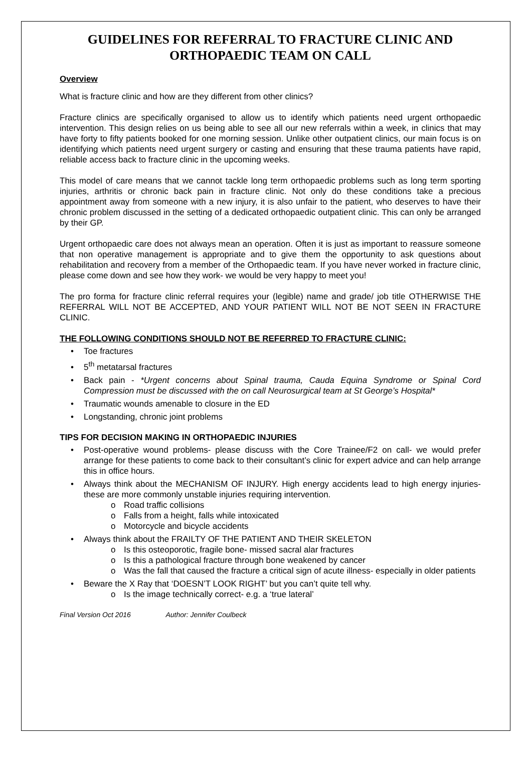GUIDELINES FOR REFERRAL TO FRACTURE CLINIC AND ORTHOPAEDIC TEAM ON CALL
Overview
What is fracture clinic and how are they different from other clinics?
Fracture clinics are specifically organised to allow us to identify which patients need urgent orthopaedic intervention. This design relies on us being able to see all our new referrals within a week, in clinics that may have forty to fifty patients booked for one morning session. Unlike other outpatient clinics, our main focus is on identifying which patients need urgent surgery or casting and ensuring that these trauma patients have rapid, reliable access back to fracture clinic in the upcoming weeks.
This model of care means that we cannot tackle long term orthopaedic problems such as long term sporting injuries, arthritis or chronic back pain in fracture clinic. Not only do these conditions take a precious appointment away from someone with a new injury, it is also unfair to the patient, who deserves to have their chronic problem discussed in the setting of a dedicated orthopaedic outpatient clinic. This can only be arranged by their GP.
Urgent orthopaedic care does not always mean an operation. Often it is just as important to reassure someone that non operative management is appropriate and to give them the opportunity to ask questions about rehabilitation and recovery from a member of the Orthopaedic team. If you have never worked in fracture clinic, please come down and see how they work- we would be very happy to meet you!
The pro forma for fracture clinic referral requires your (legible) name and grade/ job title OTHERWISE THE REFERRAL WILL NOT BE ACCEPTED, AND YOUR PATIENT WILL NOT BE NOT SEEN IN FRACTURE CLINIC.
THE FOLLOWING CONDITIONS SHOULD NOT BE REFERRED TO FRACTURE CLINIC:
• Toe fractures
• 5<sup>th</sup> metatarsal fractures
• Back pain - *Urgent concerns about Spinal trauma, Cauda Equina Syndrome or Spinal Cord Compression must be discussed with the on call Neurosurgical team at St George’s Hospital*
• Traumatic wounds amenable to closure in the ED
• Longstanding, chronic joint problems
TIPS FOR DECISION MAKING IN ORTHOPAEDIC INJURIES
• Post-operative wound problems- please discuss with the Core Trainee/F2 on call- we would prefer arrange for these patients to come back to their consultant’s clinic for expert advice and can help arrange this in office hours.
• Always think about the MECHANISM OF INJURY. High energy accidents lead to high energy injuries- these are more commonly unstable injuries requiring intervention.
o Road traffic collisions
o Falls from a height, falls while intoxicated
o Motorcycle and bicycle accidents
• Always think about the FRAILTY OF THE PATIENT AND THEIR SKELETON
o Is this osteoporotic, fragile bone- missed sacral alar fractures
o Is this a pathological fracture through bone weakened by cancer
o Was the fall that caused the fracture a critical sign of acute illness- especially in older patients
• Beware the X Ray that ‘DOESN’T LOOK RIGHT’ but you can’t quite tell why.
o Is the image technically correct- e.g. a ‘true lateral’
Final Version Oct 2016 Author: Jennifer Coulbeck